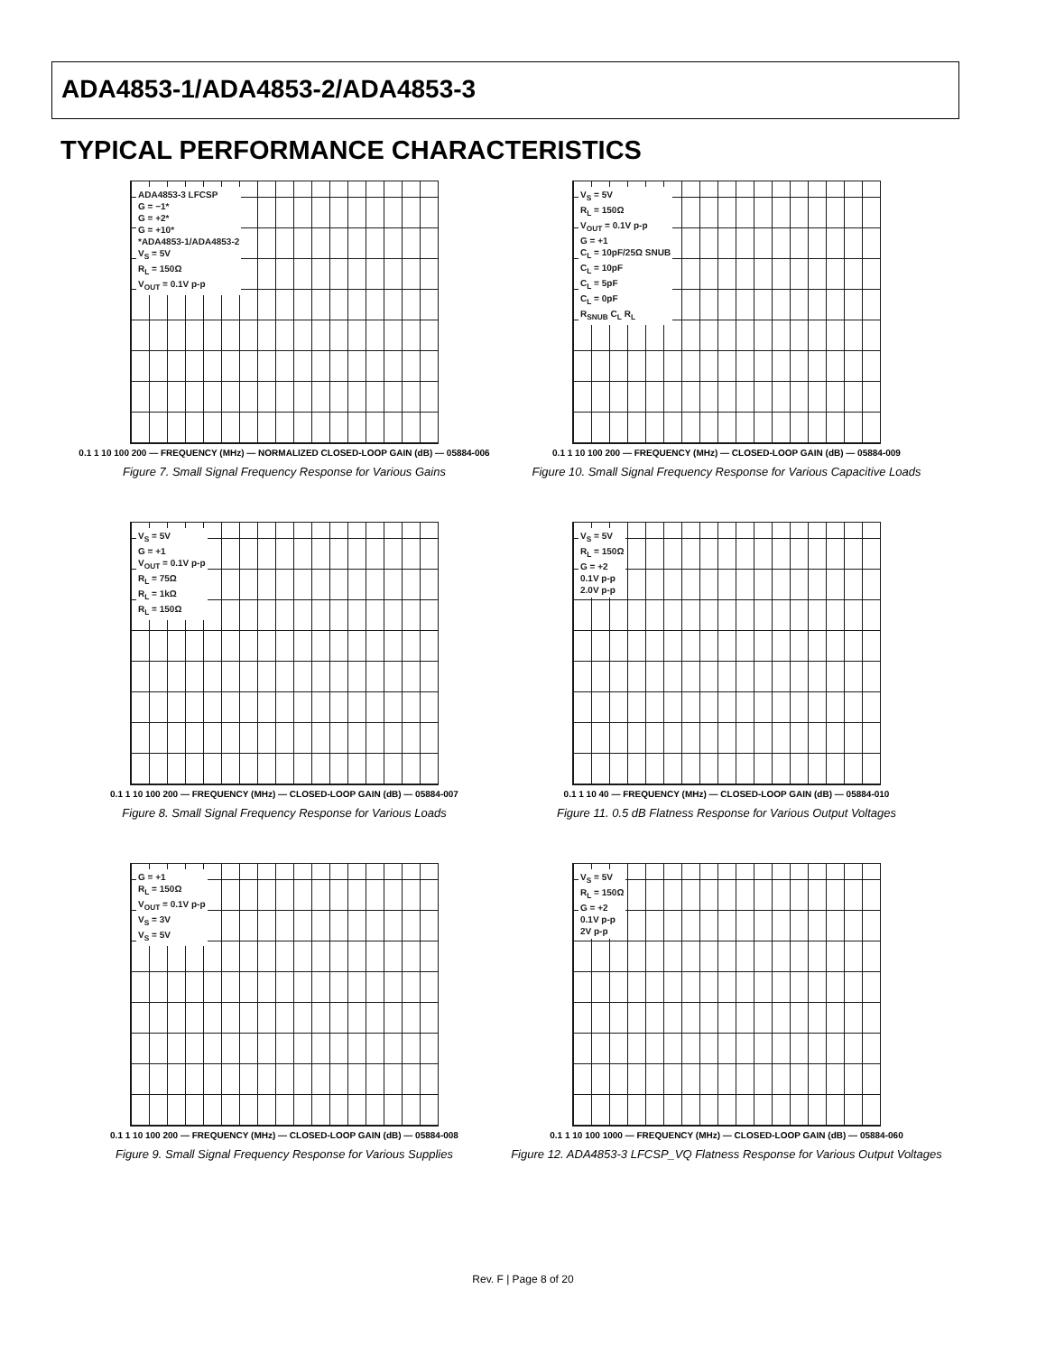ADA4853-1/ADA4853-2/ADA4853-3
TYPICAL PERFORMANCE CHARACTERISTICS
ADA4853-3 LFCSP
G = −1*
G = +2*
G = +10*
*ADA4853-1/ADA4853-2
V<sub>S</sub> = 5V
R<sub>L</sub> = 150Ω
V<sub>OUT</sub> = 0.1V p-p
0.1 1 10 100 200 — FREQUENCY (MHz) — NORMALIZED CLOSED-LOOP GAIN (dB) — 05884-006
Figure 7. Small Signal Frequency Response for Various Gains
V<sub>S</sub> = 5V
R<sub>L</sub> = 150Ω
V<sub>OUT</sub> = 0.1V p-p
G = +1
C<sub>L</sub> = 10pF/25Ω SNUB
C<sub>L</sub> = 10pF
C<sub>L</sub> = 5pF
C<sub>L</sub> = 0pF
R<sub>SNUB</sub> C<sub>L</sub> R<sub>L</sub>
0.1 1 10 100 200 — FREQUENCY (MHz) — CLOSED-LOOP GAIN (dB) — 05884-009
Figure 10. Small Signal Frequency Response for Various Capacitive Loads
V<sub>S</sub> = 5V
G = +1
V<sub>OUT</sub> = 0.1V p-p
R<sub>L</sub> = 75Ω
R<sub>L</sub> = 1kΩ
R<sub>L</sub> = 150Ω
0.1 1 10 100 200 — FREQUENCY (MHz) — CLOSED-LOOP GAIN (dB) — 05884-007
Figure 8. Small Signal Frequency Response for Various Loads
V<sub>S</sub> = 5V
R<sub>L</sub> = 150Ω
G = +2
0.1V p-p
2.0V p-p
0.1 1 10 40 — FREQUENCY (MHz) — CLOSED-LOOP GAIN (dB) — 05884-010
Figure 11. 0.5 dB Flatness Response for Various Output Voltages
G = +1
R<sub>L</sub> = 150Ω
V<sub>OUT</sub> = 0.1V p-p
V<sub>S</sub> = 3V
V<sub>S</sub> = 5V
0.1 1 10 100 200 — FREQUENCY (MHz) — CLOSED-LOOP GAIN (dB) — 05884-008
Figure 9. Small Signal Frequency Response for Various Supplies
V<sub>S</sub> = 5V
R<sub>L</sub> = 150Ω
G = +2
0.1V p-p
2V p-p
0.1 1 10 100 1000 — FREQUENCY (MHz) — CLOSED-LOOP GAIN (dB) — 05884-060
Figure 12. ADA4853-3 LFCSP_VQ Flatness Response for Various Output Voltages
Rev. F | Page 8 of 20